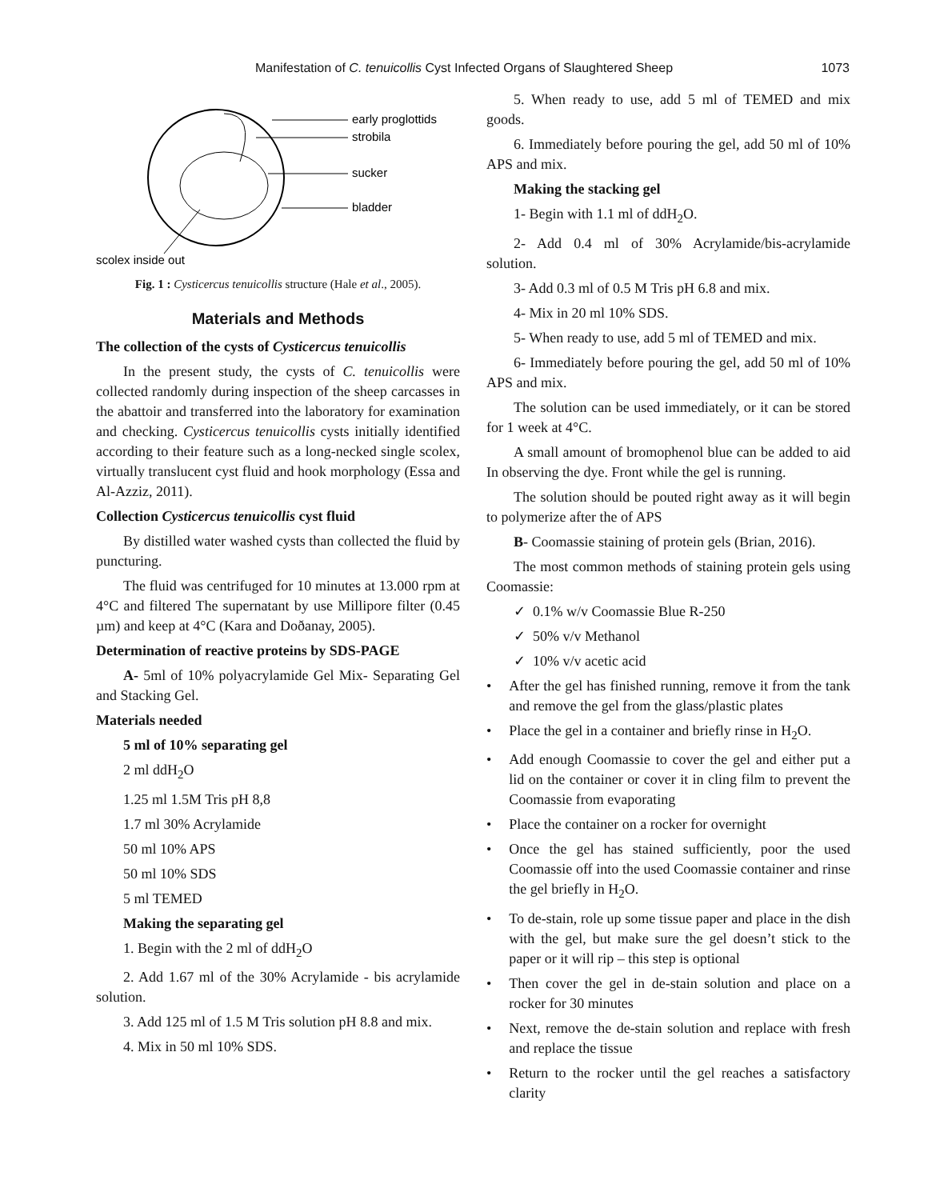Manifestation of C. tenuicollis Cyst Infected Organs of Slaughtered Sheep 1073
early proglottids
strobila
sucker
bladder
scolex inside out
Fig. 1 : Cysticercus tenuicollis structure (Hale et al., 2005).
Materials and Methods
The collection of the cysts of Cysticercus tenuicollis
In the present study, the cysts of C. tenuicollis were collected randomly during inspection of the sheep carcasses in the abattoir and transferred into the laboratory for examination and checking. Cysticercus tenuicollis cysts initially identified according to their feature such as a long-necked single scolex, virtually translucent cyst fluid and hook morphology (Essa and Al-Azziz, 2011).
Collection Cysticercus tenuicollis cyst fluid
By distilled water washed cysts than collected the fluid by puncturing.
The fluid was centrifuged for 10 minutes at 13.000 rpm at 4°C and filtered The supernatant by use Millipore filter (0.45 µm) and keep at 4°C (Kara and Doðanay, 2005).
Determination of reactive proteins by SDS-PAGE
A- 5ml of 10% polyacrylamide Gel Mix- Separating Gel and Stacking Gel.
Materials needed
5 ml of 10% separating gel
2 ml ddH<sub>2</sub>O
1.25 ml 1.5M Tris pH 8,8
1.7 ml 30% Acrylamide
50 ml 10% APS
50 ml 10% SDS
5 ml TEMED
Making the separating gel
1. Begin with the 2 ml of ddH<sub>2</sub>O
2. Add 1.67 ml of the 30% Acrylamide - bis acrylamide solution.
3. Add 125 ml of 1.5 M Tris solution pH 8.8 and mix.
4. Mix in 50 ml 10% SDS.
5. When ready to use, add 5 ml of TEMED and mix goods.
6. Immediately before pouring the gel, add 50 ml of 10% APS and mix.
Making the stacking gel
1- Begin with 1.1 ml of ddH<sub>2</sub>O.
2- Add 0.4 ml of 30% Acrylamide/bis-acrylamide solution.
3- Add 0.3 ml of 0.5 M Tris pH 6.8 and mix.
4- Mix in 20 ml 10% SDS.
5- When ready to use, add 5 ml of TEMED and mix.
6- Immediately before pouring the gel, add 50 ml of 10% APS and mix.
The solution can be used immediately, or it can be stored for 1 week at 4°C.
A small amount of bromophenol blue can be added to aid In observing the dye. Front while the gel is running.
The solution should be pouted right away as it will begin to polymerize after the of APS
B- Coomassie staining of protein gels (Brian, 2016).
The most common methods of staining protein gels using Coomassie:
✓ 0.1% w/v Coomassie Blue R-250
✓ 50% v/v Methanol
✓ 10% v/v acetic acid
• After the gel has finished running, remove it from the tank and remove the gel from the glass/plastic plates
• Place the gel in a container and briefly rinse in H<sub>2</sub>O.
• Add enough Coomassie to cover the gel and either put a lid on the container or cover it in cling film to prevent the Coomassie from evaporating
• Place the container on a rocker for overnight
• Once the gel has stained sufficiently, poor the used Coomassie off into the used Coomassie container and rinse the gel briefly in H<sub>2</sub>O.
• To de-stain, role up some tissue paper and place in the dish with the gel, but make sure the gel doesn’t stick to the paper or it will rip – this step is optional
• Then cover the gel in de-stain solution and place on a rocker for 30 minutes
• Next, remove the de-stain solution and replace with fresh and replace the tissue
• Return to the rocker until the gel reaches a satisfactory clarity